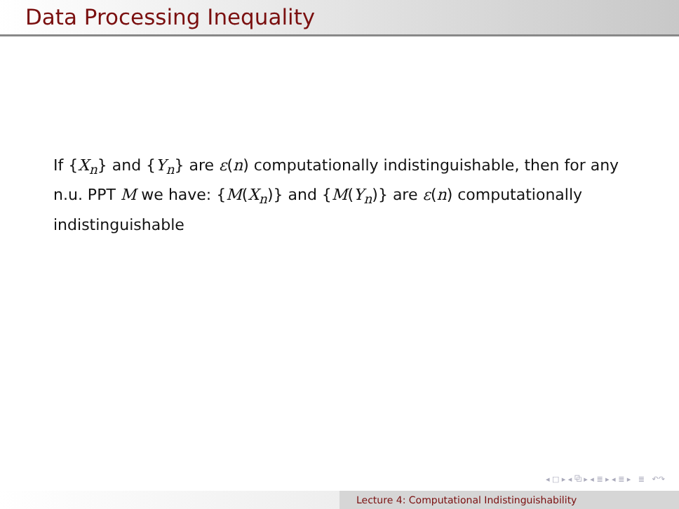Data Processing Inequality
If {X<sub>n</sub>} and {Y<sub>n</sub>} are ε(n) computationally indistinguishable, then for any n.u. PPT M we have: {M(X<sub>n</sub>)} and {M(Y<sub>n</sub>)} are ε(n) computationally indistinguishable
◂ □ ▸ ◂ ⧉ ▸ ◂ ≣ ▸ ◂ ≣ ▸ ≣ ↶↷
Lecture 4: Computational Indistinguishability